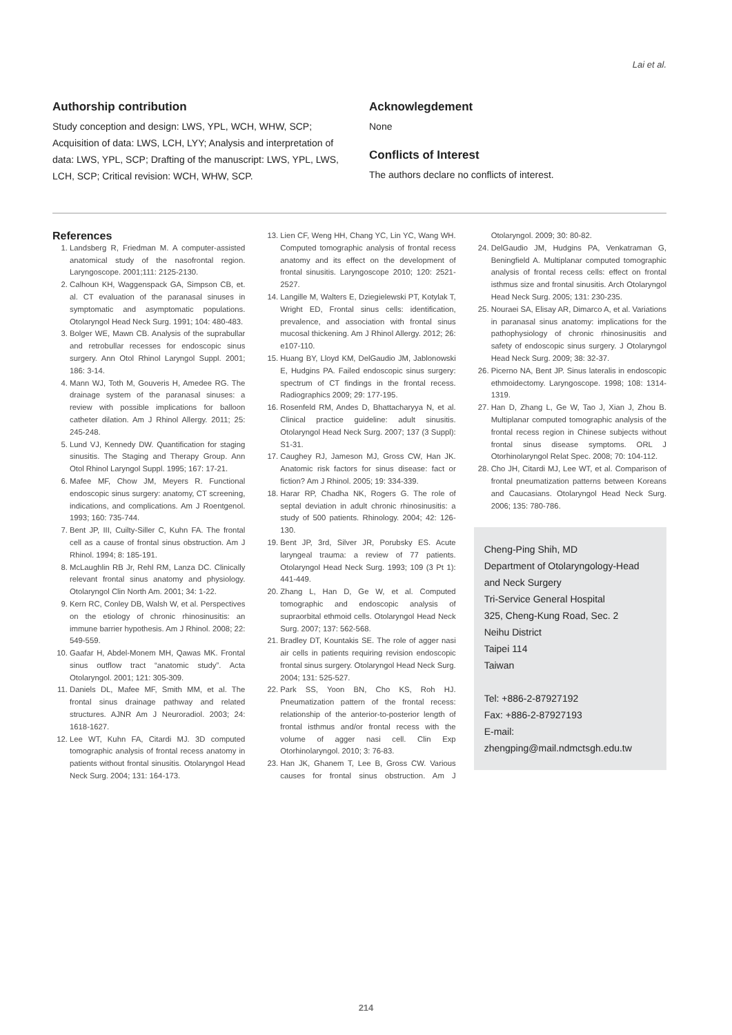Lai et al.
Authorship contribution
Study conception and design: LWS, YPL, WCH, WHW, SCP; Acquisition of data: LWS, LCH, LYY; Analysis and interpretation of data: LWS, YPL, SCP; Drafting of the manuscript: LWS, YPL, LWS, LCH, SCP; Critical revision: WCH, WHW, SCP.
Acknowlegdement
None
Conflicts of Interest
The authors declare no conflicts of interest.
References
1. Landsberg R, Friedman M. A computer-assisted anatomical study of the nasofrontal region. Laryngoscope. 2001;111: 2125-2130.
2. Calhoun KH, Waggenspack GA, Simpson CB, et. al. CT evaluation of the paranasal sinuses in symptomatic and asymptomatic populations. Otolaryngol Head Neck Surg. 1991; 104: 480-483.
3. Bolger WE, Mawn CB. Analysis of the suprabullar and retrobullar recesses for endoscopic sinus surgery. Ann Otol Rhinol Laryngol Suppl. 2001; 186: 3-14.
4. Mann WJ, Toth M, Gouveris H, Amedee RG. The drainage system of the paranasal sinuses: a review with possible implications for balloon catheter dilation. Am J Rhinol Allergy. 2011; 25: 245-248.
5. Lund VJ, Kennedy DW. Quantification for staging sinusitis. The Staging and Therapy Group. Ann Otol Rhinol Laryngol Suppl. 1995; 167: 17-21.
6. Mafee MF, Chow JM, Meyers R. Functional endoscopic sinus surgery: anatomy, CT screening, indications, and complications. Am J Roentgenol. 1993; 160: 735-744.
7. Bent JP, III, Cuilty-Siller C, Kuhn FA. The frontal cell as a cause of frontal sinus obstruction. Am J Rhinol. 1994; 8: 185-191.
8. McLaughlin RB Jr, Rehl RM, Lanza DC. Clinically relevant frontal sinus anatomy and physiology. Otolaryngol Clin North Am. 2001; 34: 1-22.
9. Kern RC, Conley DB, Walsh W, et al. Perspectives on the etiology of chronic rhinosinusitis: an immune barrier hypothesis. Am J Rhinol. 2008; 22: 549-559.
10. Gaafar H, Abdel-Monem MH, Qawas MK. Frontal sinus outflow tract “anatomic study”. Acta Otolaryngol. 2001; 121: 305-309.
11. Daniels DL, Mafee MF, Smith MM, et al. The frontal sinus drainage pathway and related structures. AJNR Am J Neuroradiol. 2003; 24: 1618-1627.
12. Lee WT, Kuhn FA, Citardi MJ. 3D computed tomographic analysis of frontal recess anatomy in patients without frontal sinusitis. Otolaryngol Head Neck Surg. 2004; 131: 164-173.
13. Lien CF, Weng HH, Chang YC, Lin YC, Wang WH. Computed tomographic analysis of frontal recess anatomy and its effect on the development of frontal sinusitis. Laryngoscope 2010; 120: 2521-2527.
14. Langille M, Walters E, Dziegielewski PT, Kotylak T, Wright ED, Frontal sinus cells: identification, prevalence, and association with frontal sinus mucosal thickening. Am J Rhinol Allergy. 2012; 26: e107-110.
15. Huang BY, Lloyd KM, DelGaudio JM, Jablonowski E, Hudgins PA. Failed endoscopic sinus surgery: spectrum of CT findings in the frontal recess. Radiographics 2009; 29: 177-195.
16. Rosenfeld RM, Andes D, Bhattacharyya N, et al. Clinical practice guideline: adult sinusitis. Otolaryngol Head Neck Surg. 2007; 137 (3 Suppl): S1-31.
17. Caughey RJ, Jameson MJ, Gross CW, Han JK. Anatomic risk factors for sinus disease: fact or fiction? Am J Rhinol. 2005; 19: 334-339.
18. Harar RP, Chadha NK, Rogers G. The role of septal deviation in adult chronic rhinosinusitis: a study of 500 patients. Rhinology. 2004; 42: 126-130.
19. Bent JP, 3rd, Silver JR, Porubsky ES. Acute laryngeal trauma: a review of 77 patients. Otolaryngol Head Neck Surg. 1993; 109 (3 Pt 1): 441-449.
20. Zhang L, Han D, Ge W, et al. Computed tomographic and endoscopic analysis of supraorbital ethmoid cells. Otolaryngol Head Neck Surg. 2007; 137: 562-568.
21. Bradley DT, Kountakis SE. The role of agger nasi air cells in patients requiring revision endoscopic frontal sinus surgery. Otolaryngol Head Neck Surg. 2004; 131: 525-527.
22. Park SS, Yoon BN, Cho KS, Roh HJ. Pneumatization pattern of the frontal recess: relationship of the anterior-to-posterior length of frontal isthmus and/or frontal recess with the volume of agger nasi cell. Clin Exp Otorhinolaryngol. 2010; 3: 76-83.
23. Han JK, Ghanem T, Lee B, Gross CW. Various causes for frontal sinus obstruction. Am J Otolaryngol. 2009; 30: 80-82.
24. DelGaudio JM, Hudgins PA, Venkatraman G, Beningfield A. Multiplanar computed tomographic analysis of frontal recess cells: effect on frontal isthmus size and frontal sinusitis. Arch Otolaryngol Head Neck Surg. 2005; 131: 230-235.
25. Nouraei SA, Elisay AR, Dimarco A, et al. Variations in paranasal sinus anatomy: implications for the pathophysiology of chronic rhinosinusitis and safety of endoscopic sinus surgery. J Otolaryngol Head Neck Surg. 2009; 38: 32-37.
26. Picerno NA, Bent JP. Sinus lateralis in endoscopic ethmoidectomy. Laryngoscope. 1998; 108: 1314-1319.
27. Han D, Zhang L, Ge W, Tao J, Xian J, Zhou B. Multiplanar computed tomographic analysis of the frontal recess region in Chinese subjects without frontal sinus disease symptoms. ORL J Otorhinolaryngol Relat Spec. 2008; 70: 104-112.
28. Cho JH, Citardi MJ, Lee WT, et al. Comparison of frontal pneumatization patterns between Koreans and Caucasians. Otolaryngol Head Neck Surg. 2006; 135: 780-786.
Cheng-Ping Shih, MD
Department of Otolaryngology-Head and Neck Surgery
Tri-Service General Hospital
325, Cheng-Kung Road, Sec. 2
Neihu District
Taipei 114
Taiwan
Tel: +886-2-87927192
Fax: +886-2-87927193
E-mail:
zhengping@mail.ndmctsgh.edu.tw
214